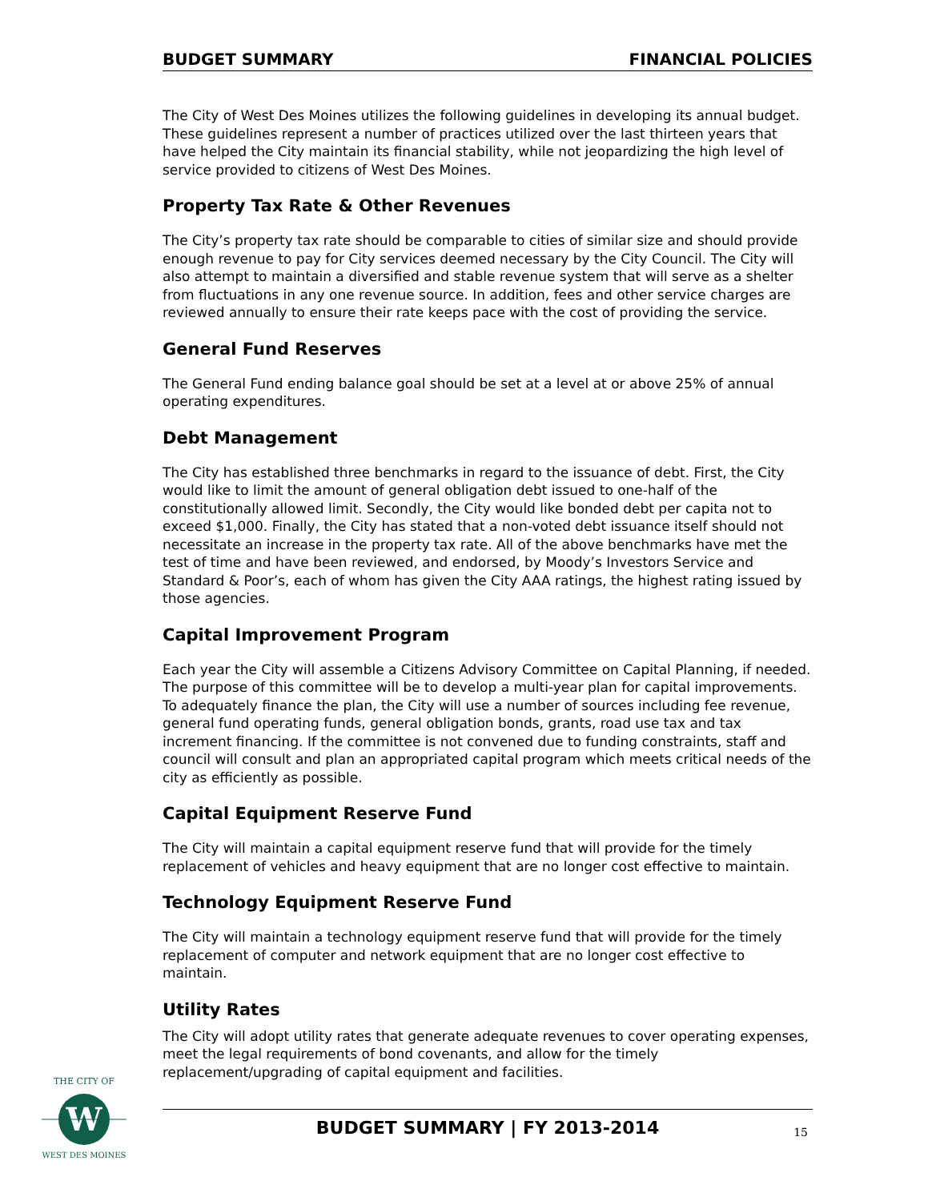BUDGET SUMMARY FINANCIAL POLICIES
The City of West Des Moines utilizes the following guidelines in developing its annual budget. These guidelines represent a number of practices utilized over the last thirteen years that have helped the City maintain its financial stability, while not jeopardizing the high level of service provided to citizens of West Des Moines.
Property Tax Rate & Other Revenues
The City’s property tax rate should be comparable to cities of similar size and should provide enough revenue to pay for City services deemed necessary by the City Council. The City will also attempt to maintain a diversified and stable revenue system that will serve as a shelter from fluctuations in any one revenue source. In addition, fees and other service charges are reviewed annually to ensure their rate keeps pace with the cost of providing the service.
General Fund Reserves
The General Fund ending balance goal should be set at a level at or above 25% of annual operating expenditures.
Debt Management
The City has established three benchmarks in regard to the issuance of debt. First, the City would like to limit the amount of general obligation debt issued to one-half of the constitutionally allowed limit. Secondly, the City would like bonded debt per capita not to exceed $1,000. Finally, the City has stated that a non-voted debt issuance itself should not necessitate an increase in the property tax rate. All of the above benchmarks have met the test of time and have been reviewed, and endorsed, by Moody’s Investors Service and Standard & Poor’s, each of whom has given the City AAA ratings, the highest rating issued by those agencies.
Capital Improvement Program
Each year the City will assemble a Citizens Advisory Committee on Capital Planning, if needed. The purpose of this committee will be to develop a multi-year plan for capital improvements. To adequately finance the plan, the City will use a number of sources including fee revenue, general fund operating funds, general obligation bonds, grants, road use tax and tax increment financing. If the committee is not convened due to funding constraints, staff and council will consult and plan an appropriated capital program which meets critical needs of the city as efficiently as possible.
Capital Equipment Reserve Fund
The City will maintain a capital equipment reserve fund that will provide for the timely replacement of vehicles and heavy equipment that are no longer cost effective to maintain.
Technology Equipment Reserve Fund
The City will maintain a technology equipment reserve fund that will provide for the timely replacement of computer and network equipment that are no longer cost effective to maintain.
Utility Rates
The City will adopt utility rates that generate adequate revenues to cover operating expenses, meet the legal requirements of bond covenants, and allow for the timely replacement/upgrading of capital equipment and facilities.
W
THE CITY OF
WEST DES MOINES
BUDGET SUMMARY | FY 2013-2014 15